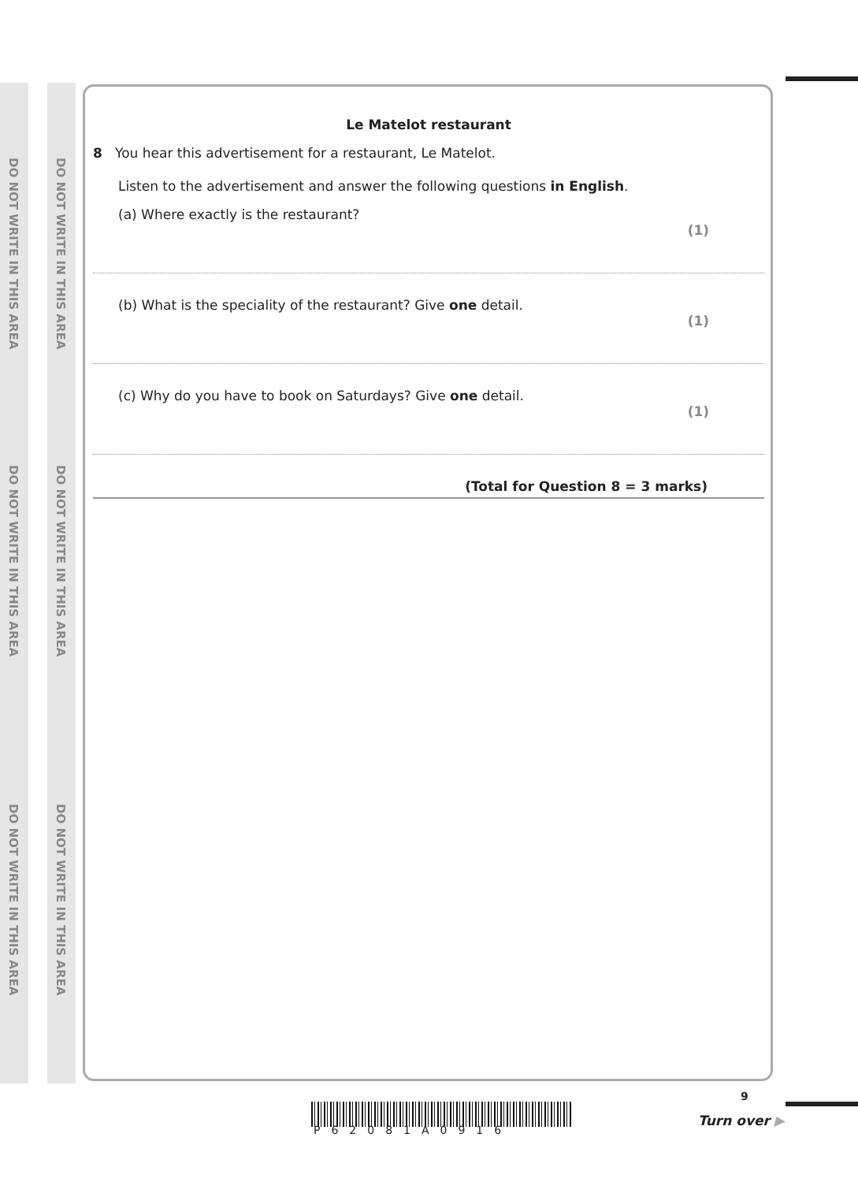DO NOT WRITE IN THIS AREA
DO NOT WRITE IN THIS AREA
DO NOT WRITE IN THIS AREA
DO NOT WRITE IN THIS AREA
DO NOT WRITE IN THIS AREA
DO NOT WRITE IN THIS AREA
Le Matelot restaurant
8 You hear this advertisement for a restaurant, Le Matelot.
Listen to the advertisement and answer the following questions in English.
(a) Where exactly is the restaurant? (1)
(b) What is the speciality of the restaurant? Give one detail. (1)
(c) Why do you have to book on Saturdays? Give one detail. (1)
(Total for Question 8 = 3 marks)
P62081A0916
9
Turn over ▶